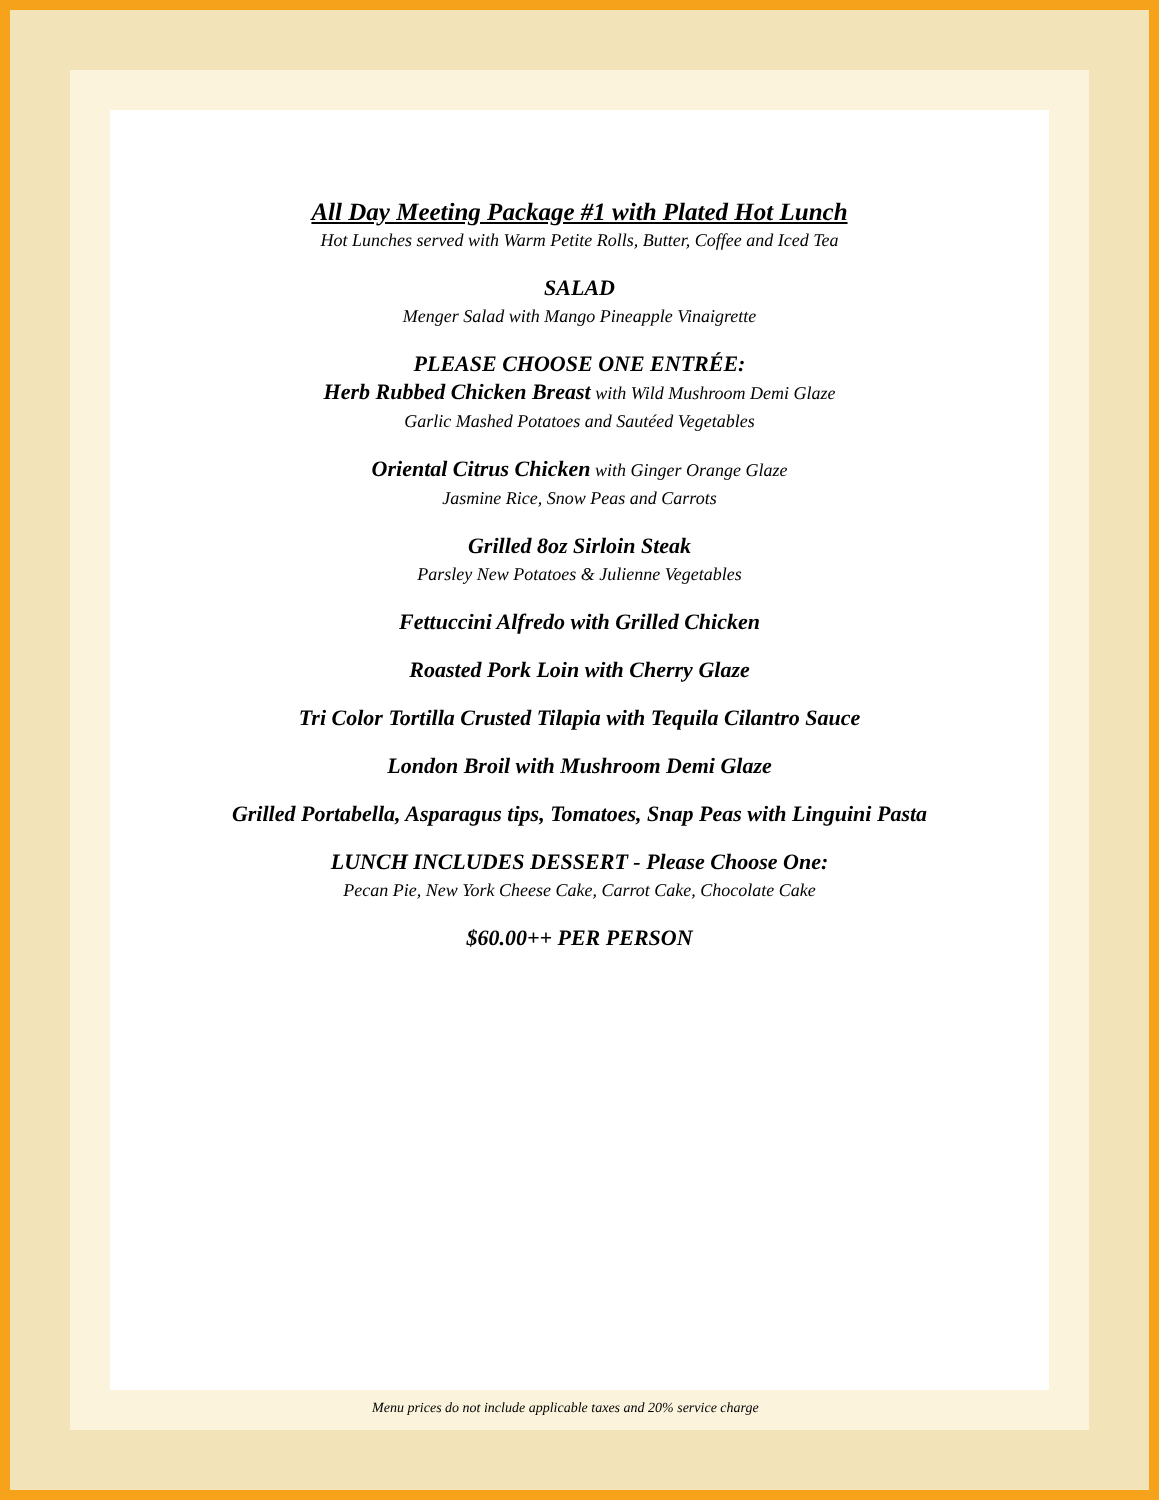All Day Meeting Package #1 with Plated Hot Lunch
Hot Lunches served with Warm Petite Rolls, Butter, Coffee and Iced Tea
SALAD
Menger Salad with Mango Pineapple Vinaigrette
PLEASE CHOOSE ONE ENTRÉE:
Herb Rubbed Chicken Breast with Wild Mushroom Demi Glaze
Garlic Mashed Potatoes and Sautéed Vegetables
Oriental Citrus Chicken with Ginger Orange Glaze
Jasmine Rice, Snow Peas and Carrots
Grilled 8oz Sirloin Steak
Parsley New Potatoes & Julienne Vegetables
Fettuccini Alfredo with Grilled Chicken
Roasted Pork Loin with Cherry Glaze
Tri Color Tortilla Crusted Tilapia with Tequila Cilantro Sauce
London Broil with Mushroom Demi Glaze
Grilled Portabella, Asparagus tips, Tomatoes, Snap Peas with Linguini Pasta
LUNCH INCLUDES DESSERT - Please Choose One:
Pecan Pie, New York Cheese Cake, Carrot Cake, Chocolate Cake
$60.00++ PER PERSON
Menu prices do not include applicable taxes and 20% service charge